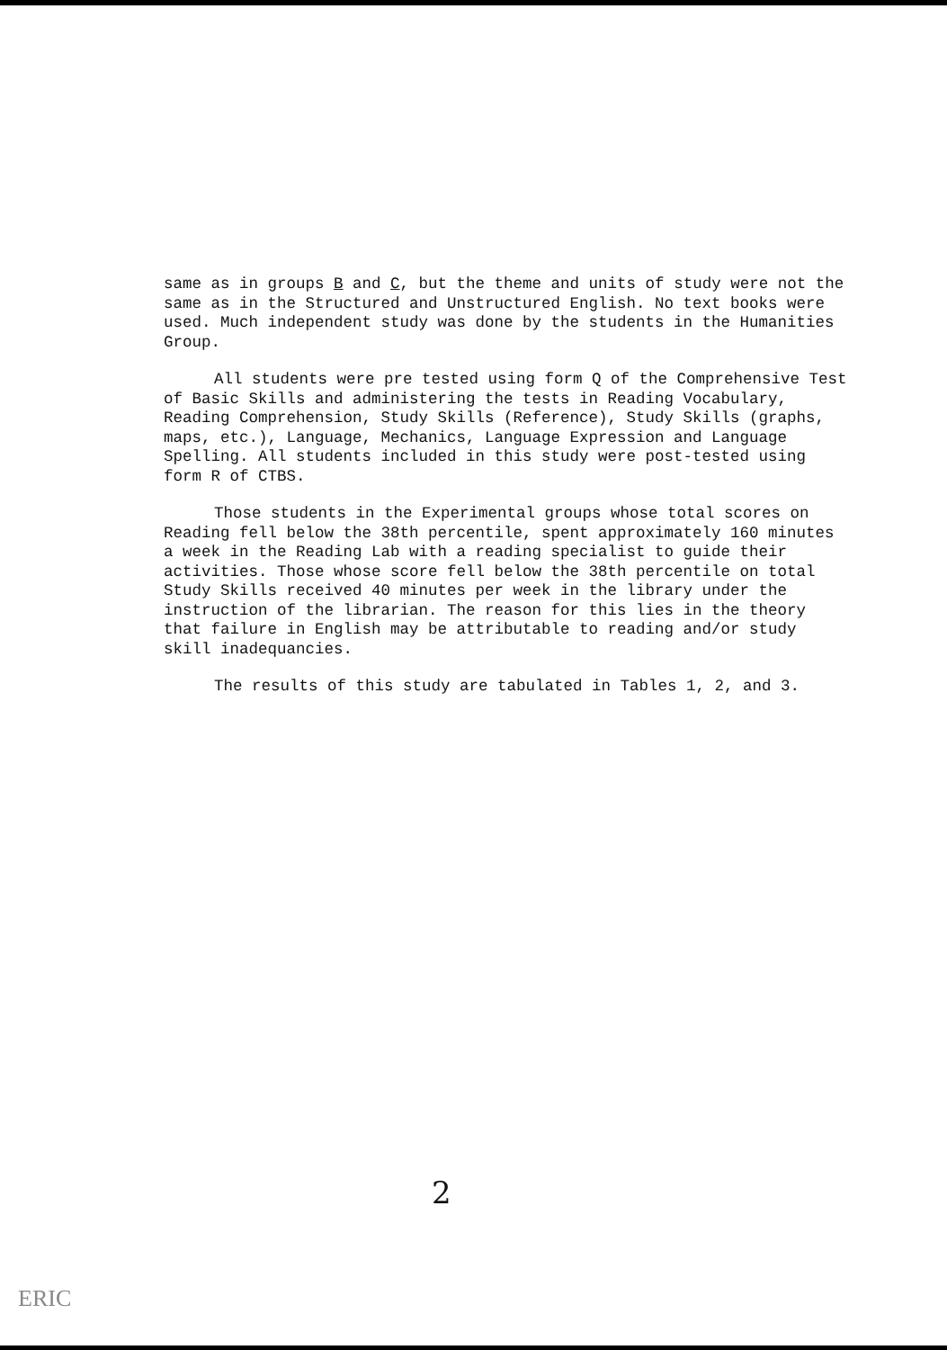same as in groups B and C, but the theme and units of study were not the same as in the Structured and Unstructured English. No text books were used. Much independent study was done by the students in the Humanities Group.
All students were pre tested using form Q of the Comprehensive Test of Basic Skills and administering the tests in Reading Vocabulary, Reading Comprehension, Study Skills (Reference), Study Skills (graphs, maps, etc.), Language, Mechanics, Language Expression and Language Spelling. All students included in this study were post-tested using form R of CTBS.
Those students in the Experimental groups whose total scores on Reading fell below the 38th percentile, spent approximately 160 minutes a week in the Reading Lab with a reading specialist to guide their activities. Those whose score fell below the 38th percentile on total Study Skills received 40 minutes per week in the library under the instruction of the librarian. The reason for this lies in the theory that failure in English may be attributable to reading and/or study skill inadequancies.
The results of this study are tabulated in Tables 1, 2, and 3.
2
ERIC